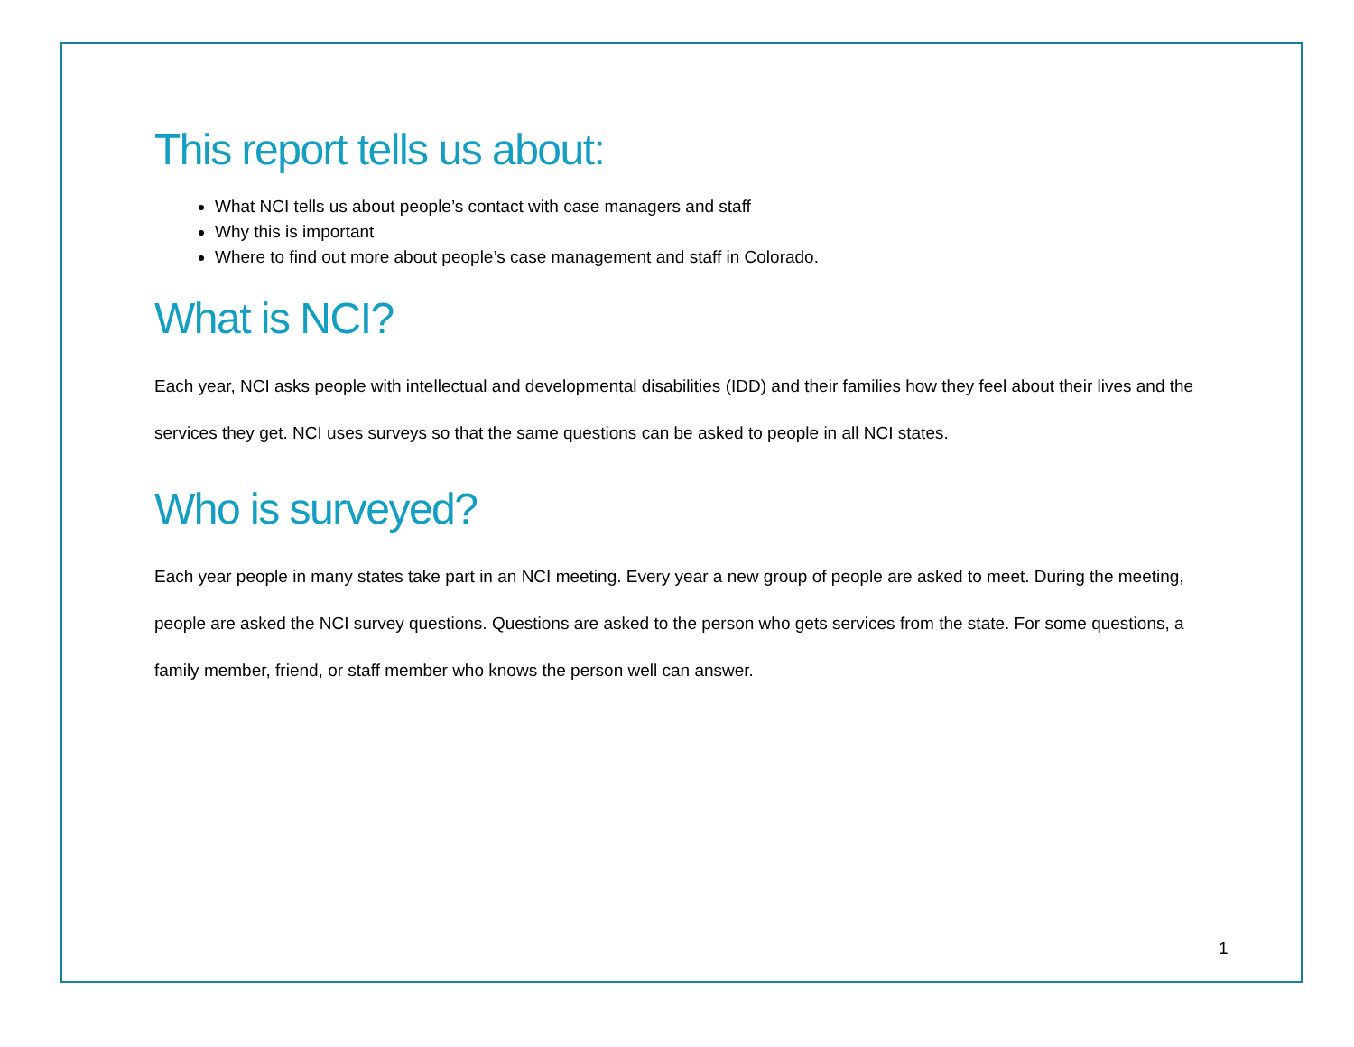This report tells us about:
What NCI tells us about people’s contact with case managers and staff
Why this is important
Where to find out more about people’s case management and staff in Colorado.
What is NCI?
Each year, NCI asks people with intellectual and developmental disabilities (IDD) and their families how they feel about their lives and the services they get. NCI uses surveys so that the same questions can be asked to people in all NCI states.
Who is surveyed?
Each year people in many states take part in an NCI meeting. Every year a new group of people are asked to meet. During the meeting, people are asked the NCI survey questions. Questions are asked to the person who gets services from the state. For some questions, a family member, friend, or staff member who knows the person well can answer.
1